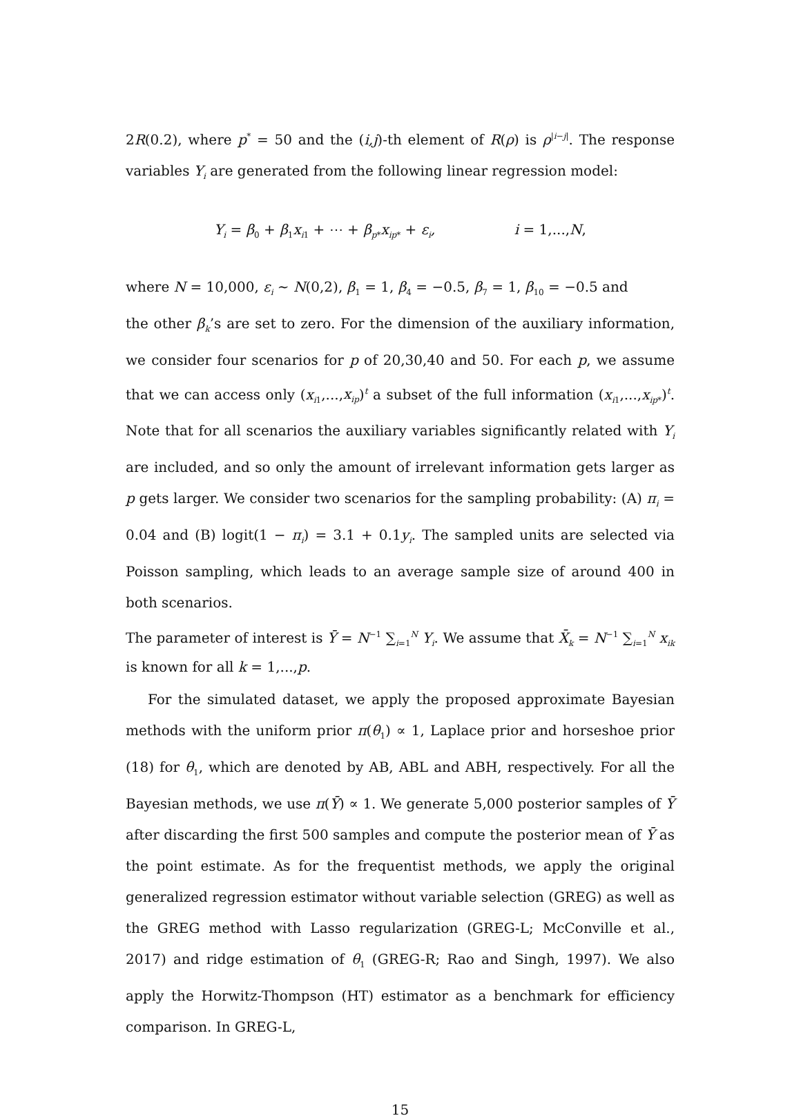2R(0.2), where p<sup>*</sup> = 50 and the (i,j)-th element of R(ρ) is ρ<sup>|i−j|</sup>. The response variables Y<sub>i</sub> are generated from the following linear regression model:
Y<sub>i</sub> = β<sub>0</sub> + β<sub>1</sub>x<sub>i1</sub> + ⋯ + β<sub>p*</sub>x<sub>ip*</sub> + ε<sub>i</sub>, i = 1,...,N,
where N = 10,000, ε<sub>i</sub> ∼ N(0,2), β<sub>1</sub> = 1, β<sub>4</sub> = −0.5, β<sub>7</sub> = 1, β<sub>10</sub> = −0.5 and
the other β<sub>k</sub>’s are set to zero. For the dimension of the auxiliary information, we consider four scenarios for p of 20,30,40 and 50. For each p, we assume that we can access only (x<sub>i1</sub>,...,x<sub>ip</sub>)<sup>t</sup> a subset of the full information (x<sub>i1</sub>,...,x<sub>ip*</sub>)<sup>t</sup>. Note that for all scenarios the auxiliary variables significantly related with Y<sub>i</sub> are included, and so only the amount of irrelevant information gets larger as p gets larger. We consider two scenarios for the sampling probability: (A) π<sub>i</sub> = 0.04 and (B) logit(1 − π<sub>i</sub>) = 3.1 + 0.1y<sub>i</sub>. The sampled units are selected via Poisson sampling, which leads to an average sample size of around 400 in both scenarios.
The parameter of interest is Ȳ = N<sup>−1</sup> ∑<sub>i=1</sub><sup>N</sup> Y<sub>i</sub>. We assume that X̄<sub>k</sub> = N<sup>−1</sup> ∑<sub>i=1</sub><sup>N</sup> x<sub>ik</sub> is known for all k = 1,...,p.
For the simulated dataset, we apply the proposed approximate Bayesian methods with the uniform prior π(θ<sub>1</sub>) ∝ 1, Laplace prior and horseshoe prior (18) for θ<sub>1</sub>, which are denoted by AB, ABL and ABH, respectively. For all the Bayesian methods, we use π(Ȳ) ∝ 1. We generate 5,000 posterior samples of Ȳ after discarding the first 500 samples and compute the posterior mean of Ȳ as the point estimate. As for the frequentist methods, we apply the original generalized regression estimator without variable selection (GREG) as well as the GREG method with Lasso regularization (GREG-L; McConville et al., 2017) and ridge estimation of θ<sub>1</sub> (GREG-R; Rao and Singh, 1997). We also apply the Horwitz-Thompson (HT) estimator as a benchmark for efficiency comparison. In GREG-L,
15